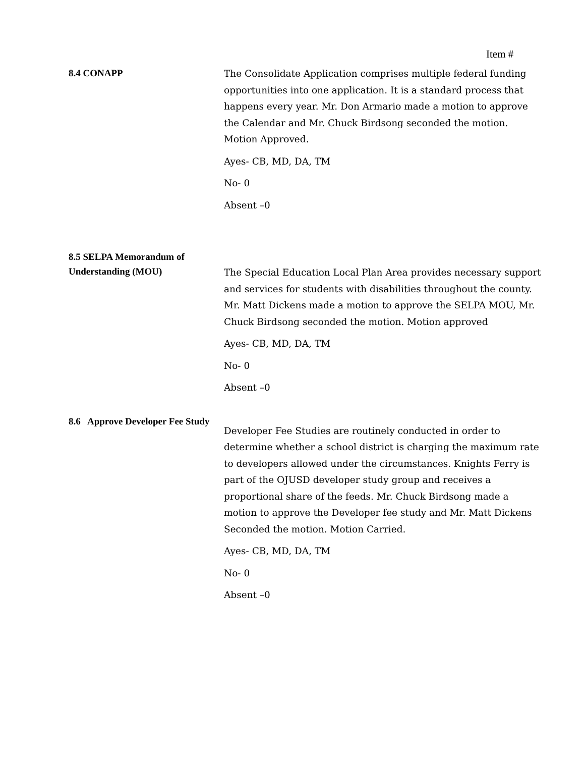Item #
8.4 CONAPP
The Consolidate Application comprises multiple federal funding opportunities into one application. It is a standard process that happens every year. Mr. Don Armario made a motion to approve the Calendar and Mr. Chuck Birdsong seconded the motion. Motion Approved.
Ayes- CB, MD, DA, TM
No- 0
Absent –0
8.5 SELPA Memorandum of Understanding (MOU)
The Special Education Local Plan Area provides necessary support and services for students with disabilities throughout the county. Mr. Matt Dickens made a motion to approve the SELPA MOU, Mr. Chuck Birdsong seconded the motion. Motion approved
Ayes- CB, MD, DA, TM
No- 0
Absent –0
8.6 Approve Developer Fee Study
Developer Fee Studies are routinely conducted in order to determine whether a school district is charging the maximum rate to developers allowed under the circumstances. Knights Ferry is part of the OJUSD developer study group and receives a proportional share of the feeds. Mr. Chuck Birdsong made a motion to approve the Developer fee study and Mr. Matt Dickens Seconded the motion. Motion Carried.
Ayes- CB, MD, DA, TM
No- 0
Absent –0